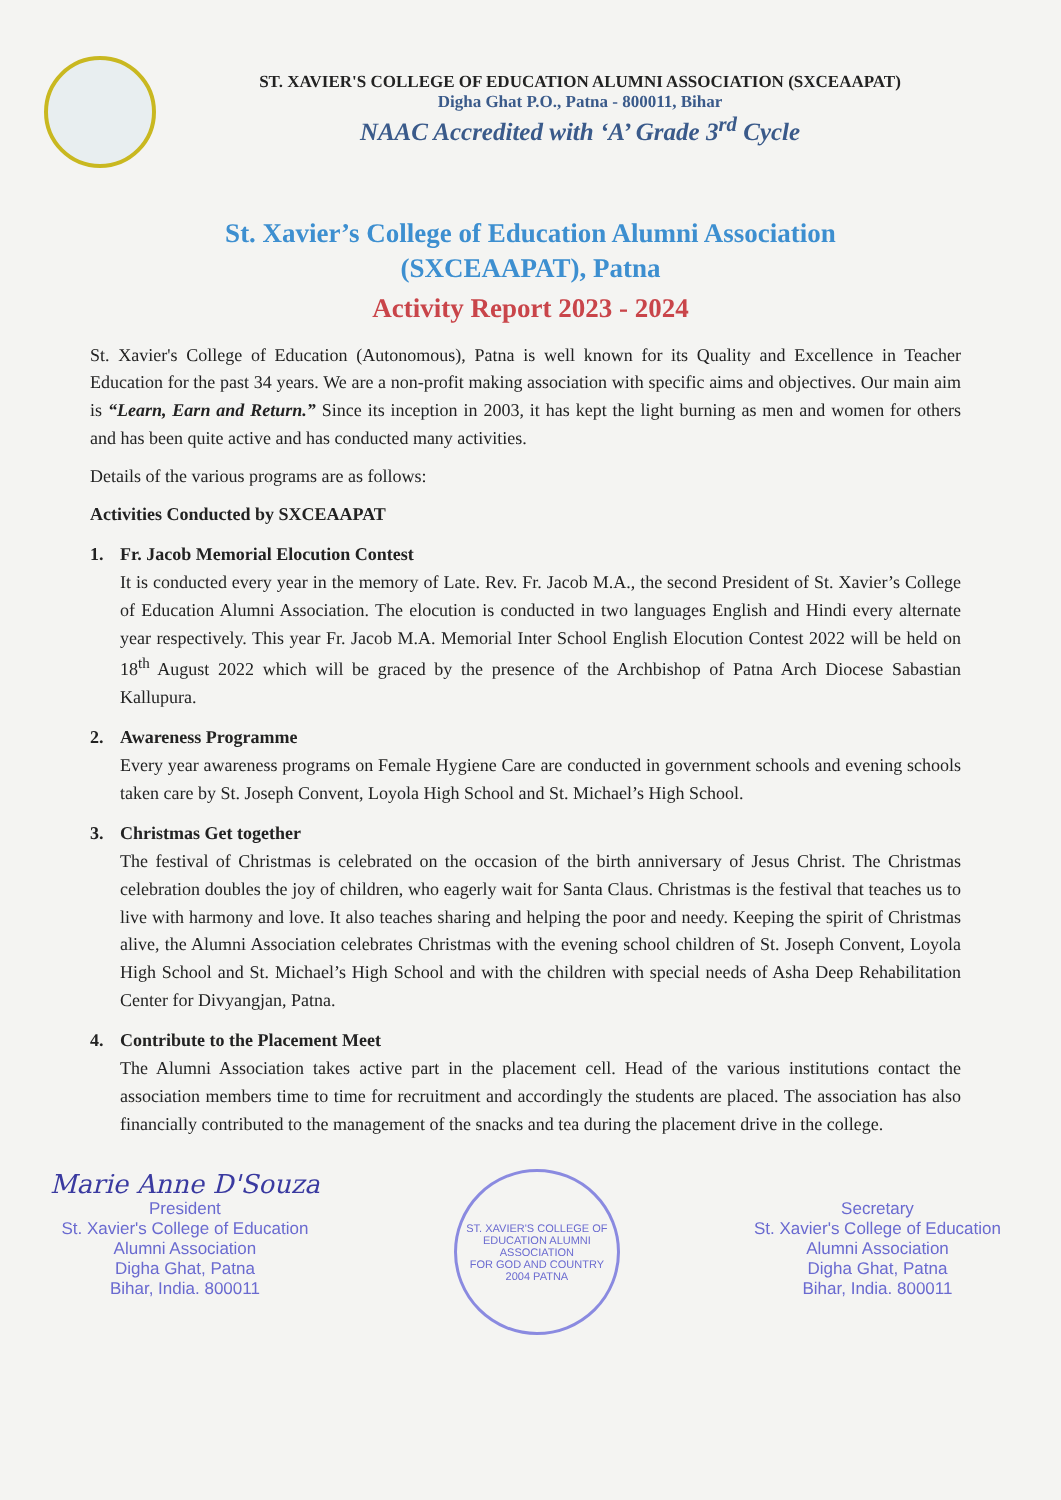ST. XAVIER'S COLLEGE OF EDUCATION ALUMNI ASSOCIATION (SXCEAAPAT)
Digha Ghat P.O., Patna - 800011, Bihar
NAAC Accredited with ‘A’ Grade 3<sup>rd</sup> Cycle
St. Xavier’s College of Education Alumni Association
(SXCEAAPAT), Patna
Activity Report 2023 - 2024
St. Xavier's College of Education (Autonomous), Patna is well known for its Quality and Excellence in Teacher Education for the past 34 years. We are a non-profit making association with specific aims and objectives. Our main aim is “Learn, Earn and Return.” Since its inception in 2003, it has kept the light burning as men and women for others and has been quite active and has conducted many activities.
Details of the various programs are as follows:
Activities Conducted by SXCEAAPAT
1. Fr. Jacob Memorial Elocution Contest
It is conducted every year in the memory of Late. Rev. Fr. Jacob M.A., the second President of St. Xavier’s College of Education Alumni Association. The elocution is conducted in two languages English and Hindi every alternate year respectively. This year Fr. Jacob M.A. Memorial Inter School English Elocution Contest 2022 will be held on 18<sup>th</sup> August 2022 which will be graced by the presence of the Archbishop of Patna Arch Diocese Sabastian Kallupura.
2. Awareness Programme
Every year awareness programs on Female Hygiene Care are conducted in government schools and evening schools taken care by St. Joseph Convent, Loyola High School and St. Michael’s High School.
3. Christmas Get together
The festival of Christmas is celebrated on the occasion of the birth anniversary of Jesus Christ. The Christmas celebration doubles the joy of children, who eagerly wait for Santa Claus. Christmas is the festival that teaches us to live with harmony and love. It also teaches sharing and helping the poor and needy. Keeping the spirit of Christmas alive, the Alumni Association celebrates Christmas with the evening school children of St. Joseph Convent, Loyola High School and St. Michael’s High School and with the children with special needs of Asha Deep Rehabilitation Center for Divyangjan, Patna.
4. Contribute to the Placement Meet
The Alumni Association takes active part in the placement cell. Head of the various institutions contact the association members time to time for recruitment and accordingly the students are placed. The association has also financially contributed to the management of the snacks and tea during the placement drive in the college.
Marie Anne D'Souza
President
St. Xavier's College of Education
Alumni Association
Digha Ghat, Patna
Bihar, India. 800011
ST. XAVIER'S COLLEGE OF EDUCATION ALUMNI ASSOCIATION
FOR GOD AND COUNTRY 2004 PATNA
Secretary
St. Xavier's College of Education
Alumni Association
Digha Ghat, Patna
Bihar, India. 800011